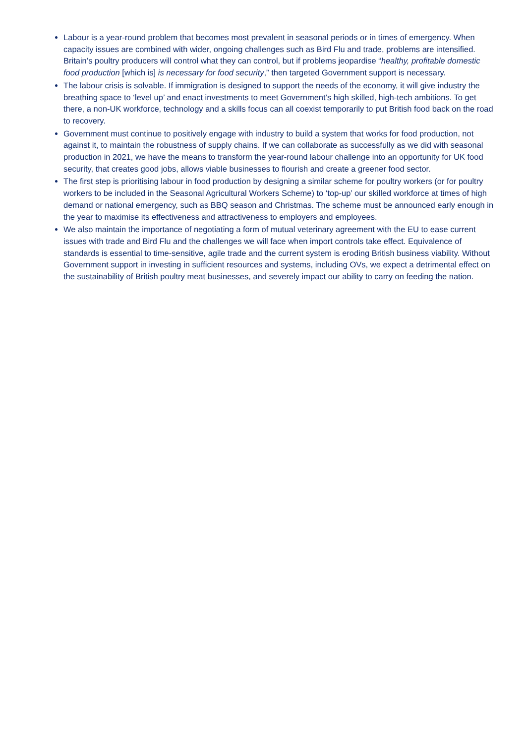Labour is a year-round problem that becomes most prevalent in seasonal periods or in times of emergency. When capacity issues are combined with wider, ongoing challenges such as Bird Flu and trade, problems are intensified. Britain’s poultry producers will control what they can control, but if problems jeopardise “healthy, profitable domestic food production [which is] is necessary for food security,” then targeted Government support is necessary.
The labour crisis is solvable. If immigration is designed to support the needs of the economy, it will give industry the breathing space to ‘level up’ and enact investments to meet Government’s high skilled, high-tech ambitions. To get there, a non-UK workforce, technology and a skills focus can all coexist temporarily to put British food back on the road to recovery.
Government must continue to positively engage with industry to build a system that works for food production, not against it, to maintain the robustness of supply chains. If we can collaborate as successfully as we did with seasonal production in 2021, we have the means to transform the year-round labour challenge into an opportunity for UK food security, that creates good jobs, allows viable businesses to flourish and create a greener food sector.
The first step is prioritising labour in food production by designing a similar scheme for poultry workers (or for poultry workers to be included in the Seasonal Agricultural Workers Scheme) to ‘top-up’ our skilled workforce at times of high demand or national emergency, such as BBQ season and Christmas. The scheme must be announced early enough in the year to maximise its effectiveness and attractiveness to employers and employees.
We also maintain the importance of negotiating a form of mutual veterinary agreement with the EU to ease current issues with trade and Bird Flu and the challenges we will face when import controls take effect. Equivalence of standards is essential to time-sensitive, agile trade and the current system is eroding British business viability. Without Government support in investing in sufficient resources and systems, including OVs, we expect a detrimental effect on the sustainability of British poultry meat businesses, and severely impact our ability to carry on feeding the nation.